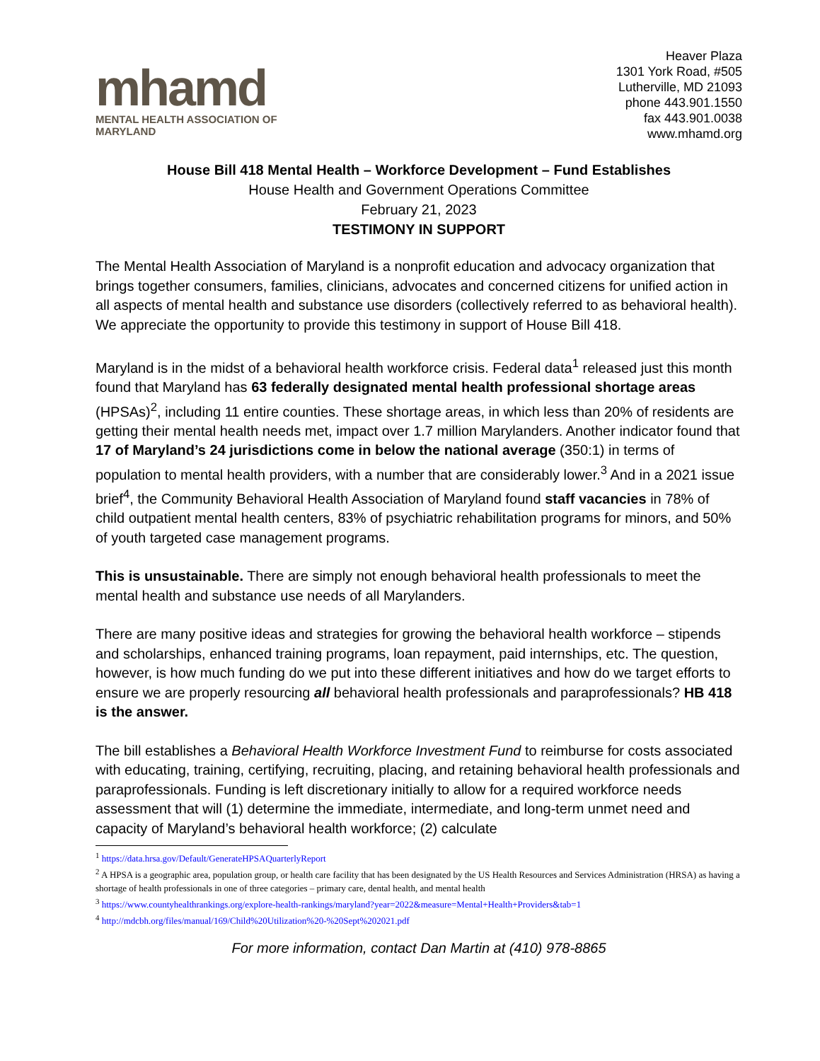mhamd
MENTAL HEALTH ASSOCIATION OF MARYLAND
Heaver Plaza
1301 York Road, #505
Lutherville, MD 21093
phone 443.901.1550
fax 443.901.0038
www.mhamd.org
House Bill 418 Mental Health – Workforce Development – Fund Establishes
House Health and Government Operations Committee
February 21, 2023
TESTIMONY IN SUPPORT
The Mental Health Association of Maryland is a nonprofit education and advocacy organization that brings together consumers, families, clinicians, advocates and concerned citizens for unified action in all aspects of mental health and substance use disorders (collectively referred to as behavioral health). We appreciate the opportunity to provide this testimony in support of House Bill 418.
Maryland is in the midst of a behavioral health workforce crisis. Federal data<sup>1</sup> released just this month found that Maryland has 63 federally designated mental health professional shortage areas (HPSAs)<sup>2</sup>, including 11 entire counties. These shortage areas, in which less than 20% of residents are getting their mental health needs met, impact over 1.7 million Marylanders. Another indicator found that 17 of Maryland’s 24 jurisdictions come in below the national average (350:1) in terms of population to mental health providers, with a number that are considerably lower.<sup>3</sup> And in a 2021 issue brief<sup>4</sup>, the Community Behavioral Health Association of Maryland found staff vacancies in 78% of child outpatient mental health centers, 83% of psychiatric rehabilitation programs for minors, and 50% of youth targeted case management programs.
This is unsustainable. There are simply not enough behavioral health professionals to meet the mental health and substance use needs of all Marylanders.
There are many positive ideas and strategies for growing the behavioral health workforce – stipends and scholarships, enhanced training programs, loan repayment, paid internships, etc. The question, however, is how much funding do we put into these different initiatives and how do we target efforts to ensure we are properly resourcing all behavioral health professionals and paraprofessionals? HB 418 is the answer.
The bill establishes a Behavioral Health Workforce Investment Fund to reimburse for costs associated with educating, training, certifying, recruiting, placing, and retaining behavioral health professionals and paraprofessionals. Funding is left discretionary initially to allow for a required workforce needs assessment that will (1) determine the immediate, intermediate, and long-term unmet need and capacity of Maryland’s behavioral health workforce; (2) calculate
<sup>1</sup> https://data.hrsa.gov/Default/GenerateHPSAQuarterlyReport
<sup>2</sup> A HPSA is a geographic area, population group, or health care facility that has been designated by the US Health Resources and Services Administration (HRSA) as having a shortage of health professionals in one of three categories – primary care, dental health, and mental health
<sup>3</sup> https://www.countyhealthrankings.org/explore-health-rankings/maryland?year=2022&measure=Mental+Health+Providers&tab=1
<sup>4</sup> http://mdcbh.org/files/manual/169/Child%20Utilization%20-%20Sept%202021.pdf
For more information, contact Dan Martin at (410) 978-8865